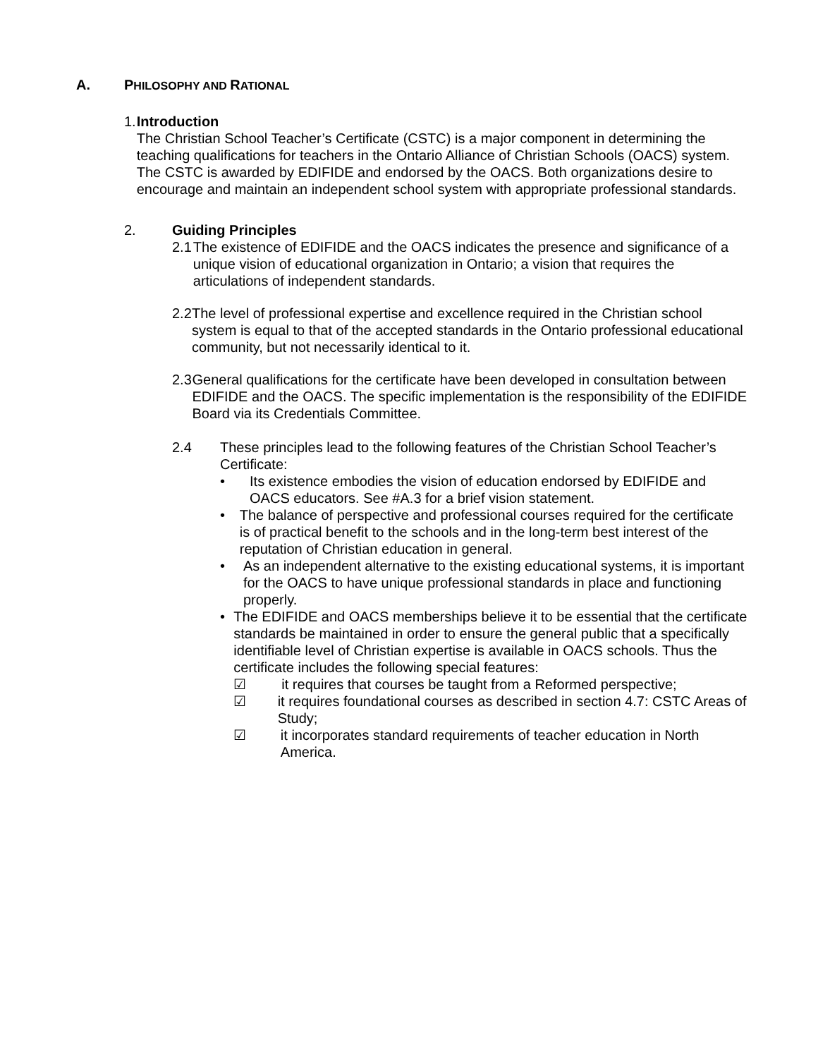A. PHILOSOPHY AND RATIONAL
1. Introduction
The Christian School Teacher’s Certificate (CSTC) is a major component in determining the teaching qualifications for teachers in the Ontario Alliance of Christian Schools (OACS) system. The CSTC is awarded by EDIFIDE and endorsed by the OACS. Both organizations desire to encourage and maintain an independent school system with appropriate professional standards.
2. Guiding Principles
2.1 The existence of EDIFIDE and the OACS indicates the presence and significance of a unique vision of educational organization in Ontario; a vision that requires the articulations of independent standards.
2.2 The level of professional expertise and excellence required in the Christian school system is equal to that of the accepted standards in the Ontario professional educational community, but not necessarily identical to it.
2.3 General qualifications for the certificate have been developed in consultation between EDIFIDE and the OACS. The specific implementation is the responsibility of the EDIFIDE Board via its Credentials Committee.
2.4 These principles lead to the following features of the Christian School Teacher’s Certificate:
• Its existence embodies the vision of education endorsed by EDIFIDE and OACS educators. See #A.3 for a brief vision statement.
• The balance of perspective and professional courses required for the certificate is of practical benefit to the schools and in the long-term best interest of the reputation of Christian education in general.
• As an independent alternative to the existing educational systems, it is important for the OACS to have unique professional standards in place and functioning properly.
• The EDIFIDE and OACS memberships believe it to be essential that the certificate standards be maintained in order to ensure the general public that a specifically identifiable level of Christian expertise is available in OACS schools. Thus the certificate includes the following special features:
☑ it requires that courses be taught from a Reformed perspective;
☑ it requires foundational courses as described in section 4.7: CSTC Areas of Study;
☑ it incorporates standard requirements of teacher education in North America.